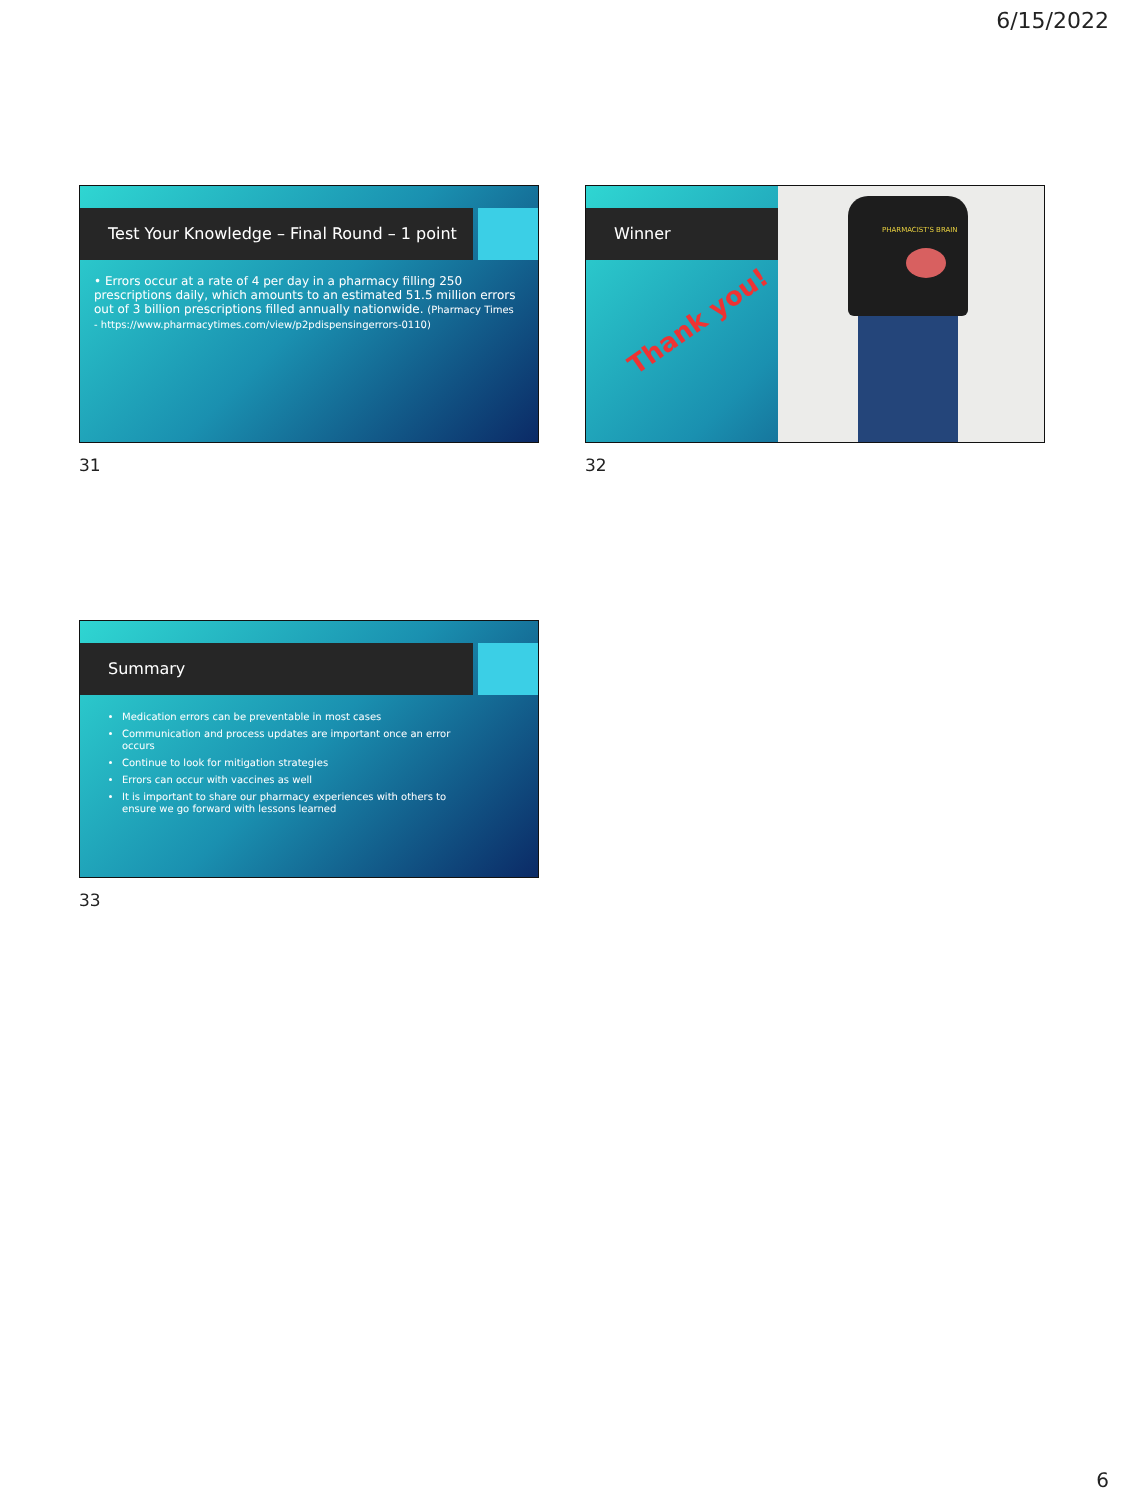6/15/2022
Test Your Knowledge – Final Round – 1 point
• Errors occur at a rate of 4 per day in a pharmacy filling 250 prescriptions daily, which amounts to an estimated 51.5 million errors out of 3 billion prescriptions filled annually nationwide. (Pharmacy Times - https://www.pharmacytimes.com/view/p2pdispensingerrors-0110)
31
PHARMACIST'S BRAIN
Winner
Thank you!
32
Summary
Medication errors can be preventable in most cases
Communication and process updates are important once an error occurs
Continue to look for mitigation strategies
Errors can occur with vaccines as well
It is important to share our pharmacy experiences with others to ensure we go forward with lessons learned
33
6